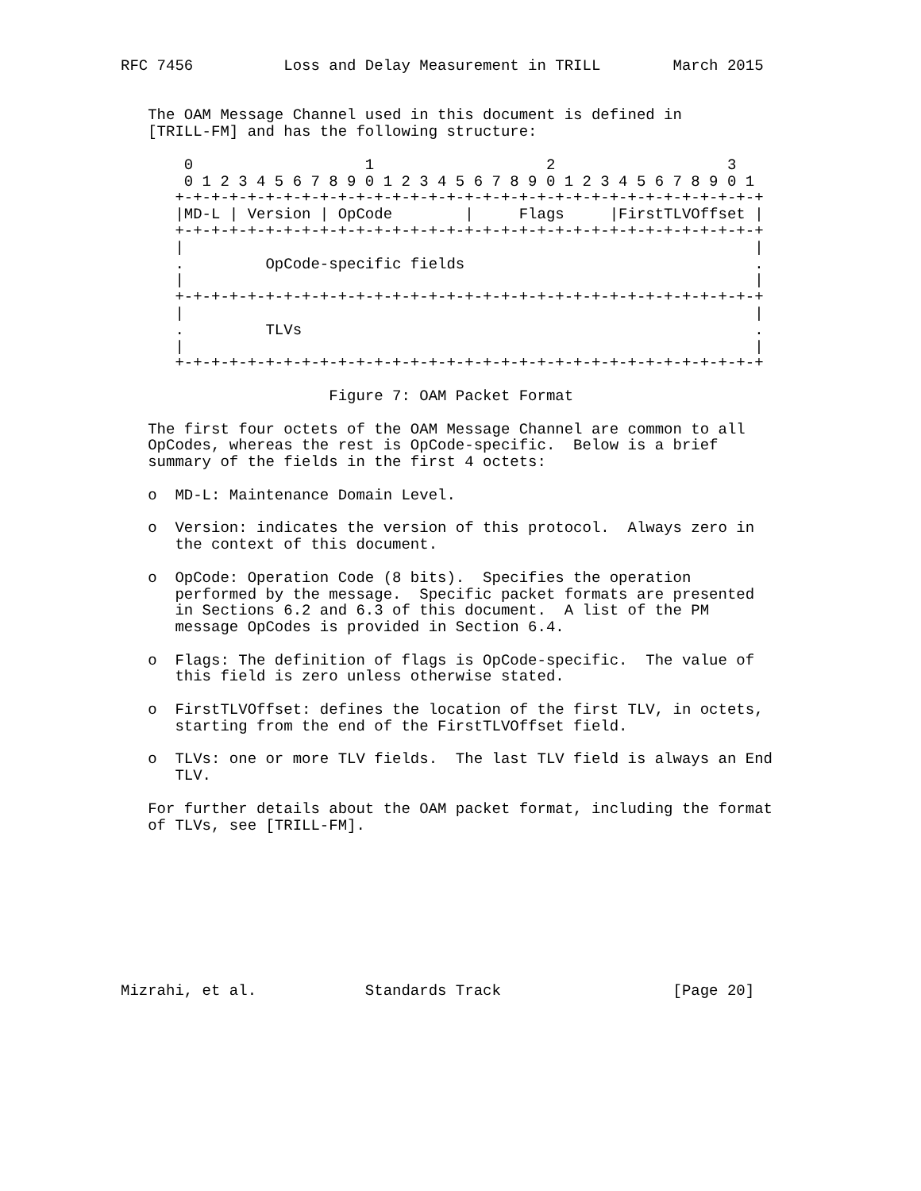RFC 7456          Loss and Delay Measurement in TRILL        March 2015


   The OAM Message Channel used in this document is defined in
   [TRILL-FM] and has the following structure:

       0                   1                   2                   3
       0 1 2 3 4 5 6 7 8 9 0 1 2 3 4 5 6 7 8 9 0 1 2 3 4 5 6 7 8 9 0 1
      +-+-+-+-+-+-+-+-+-+-+-+-+-+-+-+-+-+-+-+-+-+-+-+-+-+-+-+-+-+-+-+-+
      |MD-L | Version | OpCode        |     Flags     |FirstTLVOffset |
      +-+-+-+-+-+-+-+-+-+-+-+-+-+-+-+-+-+-+-+-+-+-+-+-+-+-+-+-+-+-+-+-+
      |                                                               |
      .         OpCode-specific fields                                .
      |                                                               |
      +-+-+-+-+-+-+-+-+-+-+-+-+-+-+-+-+-+-+-+-+-+-+-+-+-+-+-+-+-+-+-+-+
      |                                                               |
      .         TLVs                                                  .
      |                                                               |
      +-+-+-+-+-+-+-+-+-+-+-+-+-+-+-+-+-+-+-+-+-+-+-+-+-+-+-+-+-+-+-+-+

                       Figure 7: OAM Packet Format

   The first four octets of the OAM Message Channel are common to all
   OpCodes, whereas the rest is OpCode-specific.  Below is a brief
   summary of the fields in the first 4 octets:

   o  MD-L: Maintenance Domain Level.

   o  Version: indicates the version of this protocol.  Always zero in
      the context of this document.

   o  OpCode: Operation Code (8 bits).  Specifies the operation
      performed by the message.  Specific packet formats are presented
      in Sections 6.2 and 6.3 of this document.  A list of the PM
      message OpCodes is provided in Section 6.4.

   o  Flags: The definition of flags is OpCode-specific.  The value of
      this field is zero unless otherwise stated.

   o  FirstTLVOffset: defines the location of the first TLV, in octets,
      starting from the end of the FirstTLVOffset field.

   o  TLVs: one or more TLV fields.  The last TLV field is always an End
      TLV.

   For further details about the OAM packet format, including the format
   of TLVs, see [TRILL-FM].









Mizrahi, et al.            Standards Track                   [Page 20]